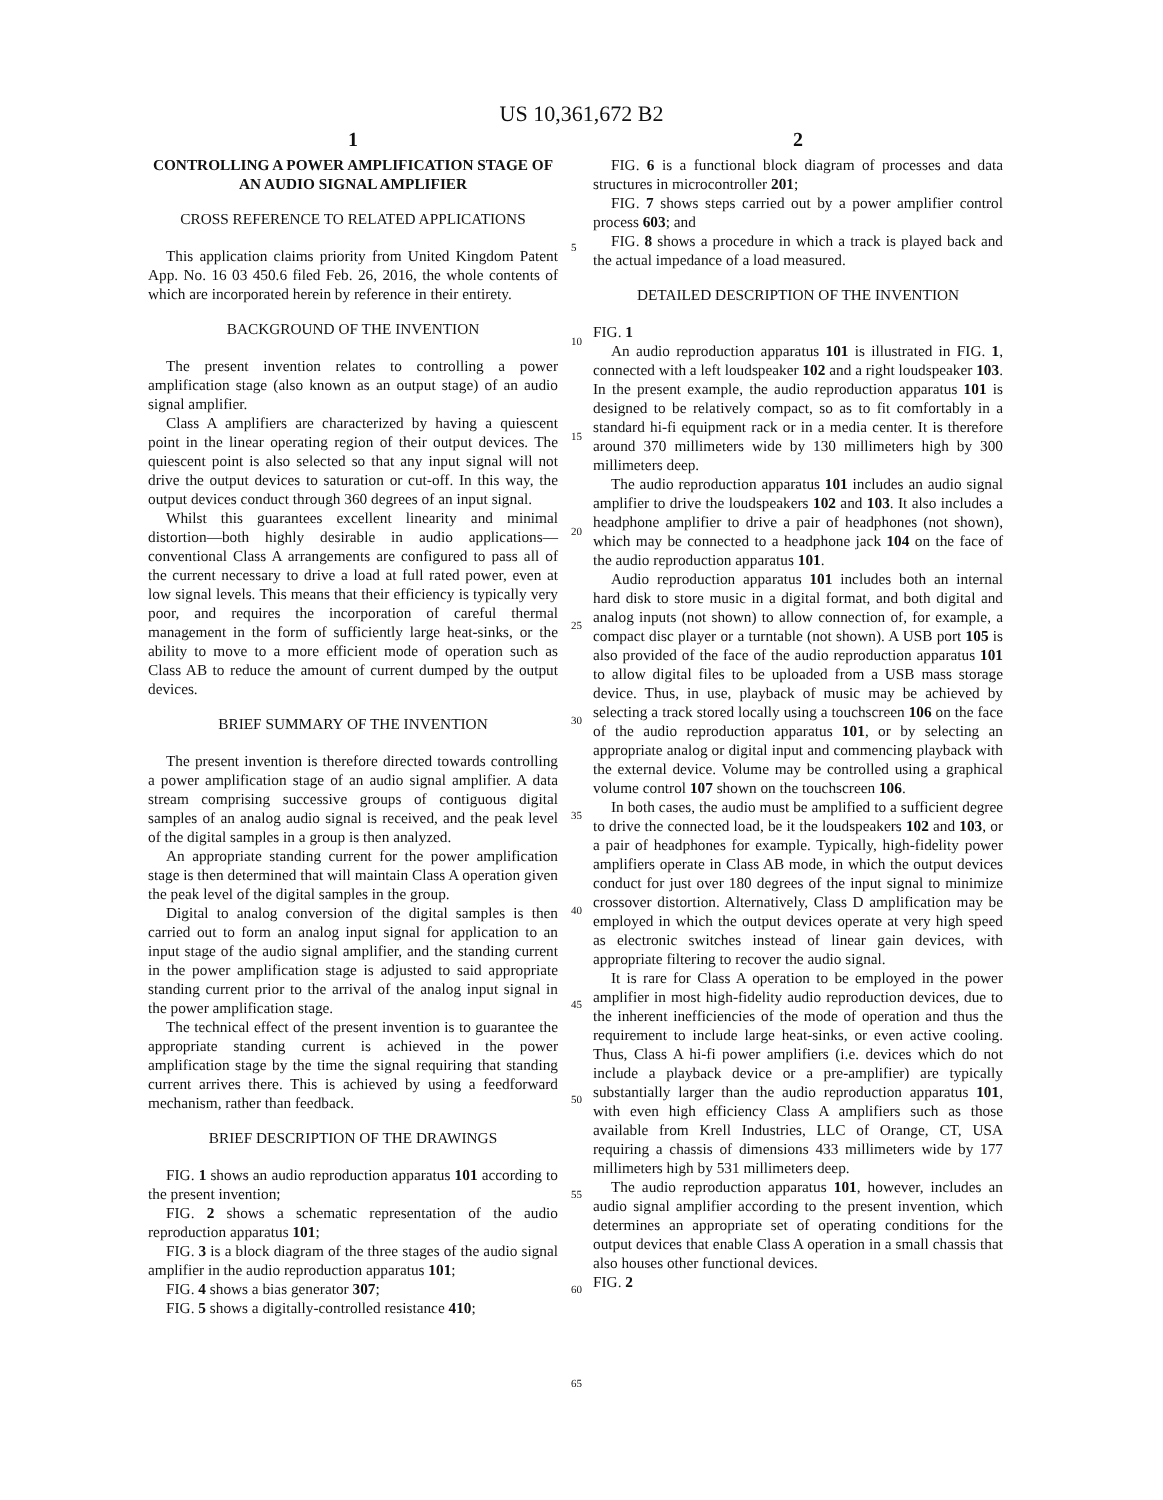US 10,361,672 B2
1
CONTROLLING A POWER AMPLIFICATION STAGE OF AN AUDIO SIGNAL AMPLIFIER
CROSS REFERENCE TO RELATED APPLICATIONS
This application claims priority from United Kingdom Patent App. No. 16 03 450.6 filed Feb. 26, 2016, the whole contents of which are incorporated herein by reference in their entirety.
BACKGROUND OF THE INVENTION
The present invention relates to controlling a power amplification stage (also known as an output stage) of an audio signal amplifier.
Class A amplifiers are characterized by having a quiescent point in the linear operating region of their output devices. The quiescent point is also selected so that any input signal will not drive the output devices to saturation or cut-off. In this way, the output devices conduct through 360 degrees of an input signal.
Whilst this guarantees excellent linearity and minimal distortion—both highly desirable in audio applications—conventional Class A arrangements are configured to pass all of the current necessary to drive a load at full rated power, even at low signal levels. This means that their efficiency is typically very poor, and requires the incorporation of careful thermal management in the form of sufficiently large heat-sinks, or the ability to move to a more efficient mode of operation such as Class AB to reduce the amount of current dumped by the output devices.
BRIEF SUMMARY OF THE INVENTION
The present invention is therefore directed towards controlling a power amplification stage of an audio signal amplifier. A data stream comprising successive groups of contiguous digital samples of an analog audio signal is received, and the peak level of the digital samples in a group is then analyzed.
An appropriate standing current for the power amplification stage is then determined that will maintain Class A operation given the peak level of the digital samples in the group.
Digital to analog conversion of the digital samples is then carried out to form an analog input signal for application to an input stage of the audio signal amplifier, and the standing current in the power amplification stage is adjusted to said appropriate standing current prior to the arrival of the analog input signal in the power amplification stage.
The technical effect of the present invention is to guarantee the appropriate standing current is achieved in the power amplification stage by the time the signal requiring that standing current arrives there. This is achieved by using a feedforward mechanism, rather than feedback.
BRIEF DESCRIPTION OF THE DRAWINGS
FIG. 1 shows an audio reproduction apparatus 101 according to the present invention;
FIG. 2 shows a schematic representation of the audio reproduction apparatus 101;
FIG. 3 is a block diagram of the three stages of the audio signal amplifier in the audio reproduction apparatus 101;
FIG. 4 shows a bias generator 307;
FIG. 5 shows a digitally-controlled resistance 410;
2
FIG. 6 is a functional block diagram of processes and data structures in microcontroller 201;
FIG. 7 shows steps carried out by a power amplifier control process 603; and
FIG. 8 shows a procedure in which a track is played back and the actual impedance of a load measured.
DETAILED DESCRIPTION OF THE INVENTION
FIG. 1
An audio reproduction apparatus 101 is illustrated in FIG. 1, connected with a left loudspeaker 102 and a right loudspeaker 103. In the present example, the audio reproduction apparatus 101 is designed to be relatively compact, so as to fit comfortably in a standard hi-fi equipment rack or in a media center. It is therefore around 370 millimeters wide by 130 millimeters high by 300 millimeters deep.
The audio reproduction apparatus 101 includes an audio signal amplifier to drive the loudspeakers 102 and 103. It also includes a headphone amplifier to drive a pair of headphones (not shown), which may be connected to a headphone jack 104 on the face of the audio reproduction apparatus 101.
Audio reproduction apparatus 101 includes both an internal hard disk to store music in a digital format, and both digital and analog inputs (not shown) to allow connection of, for example, a compact disc player or a turntable (not shown). A USB port 105 is also provided of the face of the audio reproduction apparatus 101 to allow digital files to be uploaded from a USB mass storage device. Thus, in use, playback of music may be achieved by selecting a track stored locally using a touchscreen 106 on the face of the audio reproduction apparatus 101, or by selecting an appropriate analog or digital input and commencing playback with the external device. Volume may be controlled using a graphical volume control 107 shown on the touchscreen 106.
In both cases, the audio must be amplified to a sufficient degree to drive the connected load, be it the loudspeakers 102 and 103, or a pair of headphones for example. Typically, high-fidelity power amplifiers operate in Class AB mode, in which the output devices conduct for just over 180 degrees of the input signal to minimize crossover distortion. Alternatively, Class D amplification may be employed in which the output devices operate at very high speed as electronic switches instead of linear gain devices, with appropriate filtering to recover the audio signal.
It is rare for Class A operation to be employed in the power amplifier in most high-fidelity audio reproduction devices, due to the inherent inefficiencies of the mode of operation and thus the requirement to include large heat-sinks, or even active cooling. Thus, Class A hi-fi power amplifiers (i.e. devices which do not include a playback device or a pre-amplifier) are typically substantially larger than the audio reproduction apparatus 101, with even high efficiency Class A amplifiers such as those available from Krell Industries, LLC of Orange, CT, USA requiring a chassis of dimensions 433 millimeters wide by 177 millimeters high by 531 millimeters deep.
The audio reproduction apparatus 101, however, includes an audio signal amplifier according to the present invention, which determines an appropriate set of operating conditions for the output devices that enable Class A operation in a small chassis that also houses other functional devices.
FIG. 2
5
10
15
20
25
30
35
40
45
50
55
60
65